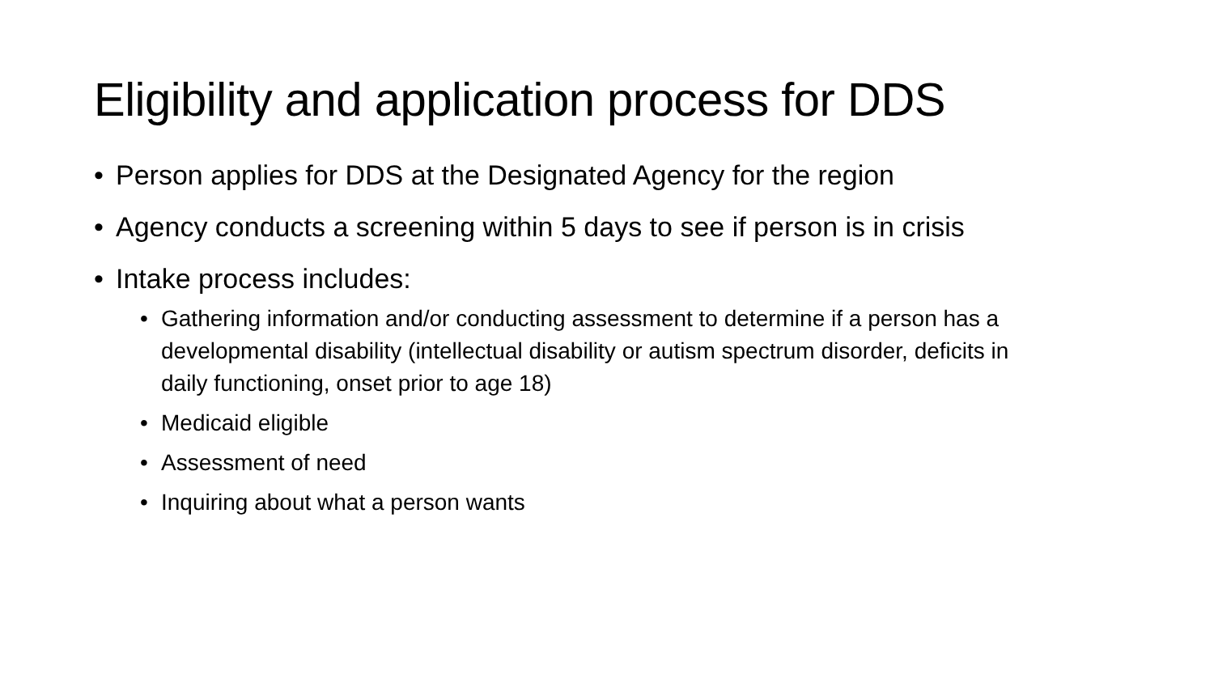Eligibility and application process for DDS
• Person applies for DDS at the Designated Agency for the region
• Agency conducts a screening within 5 days to see if person is in crisis
• Intake process includes:
• Gathering information and/or conducting assessment to determine if a person has a developmental disability (intellectual disability or autism spectrum disorder, deficits in daily functioning, onset prior to age 18)
• Medicaid eligible
• Assessment of need
• Inquiring about what a person wants